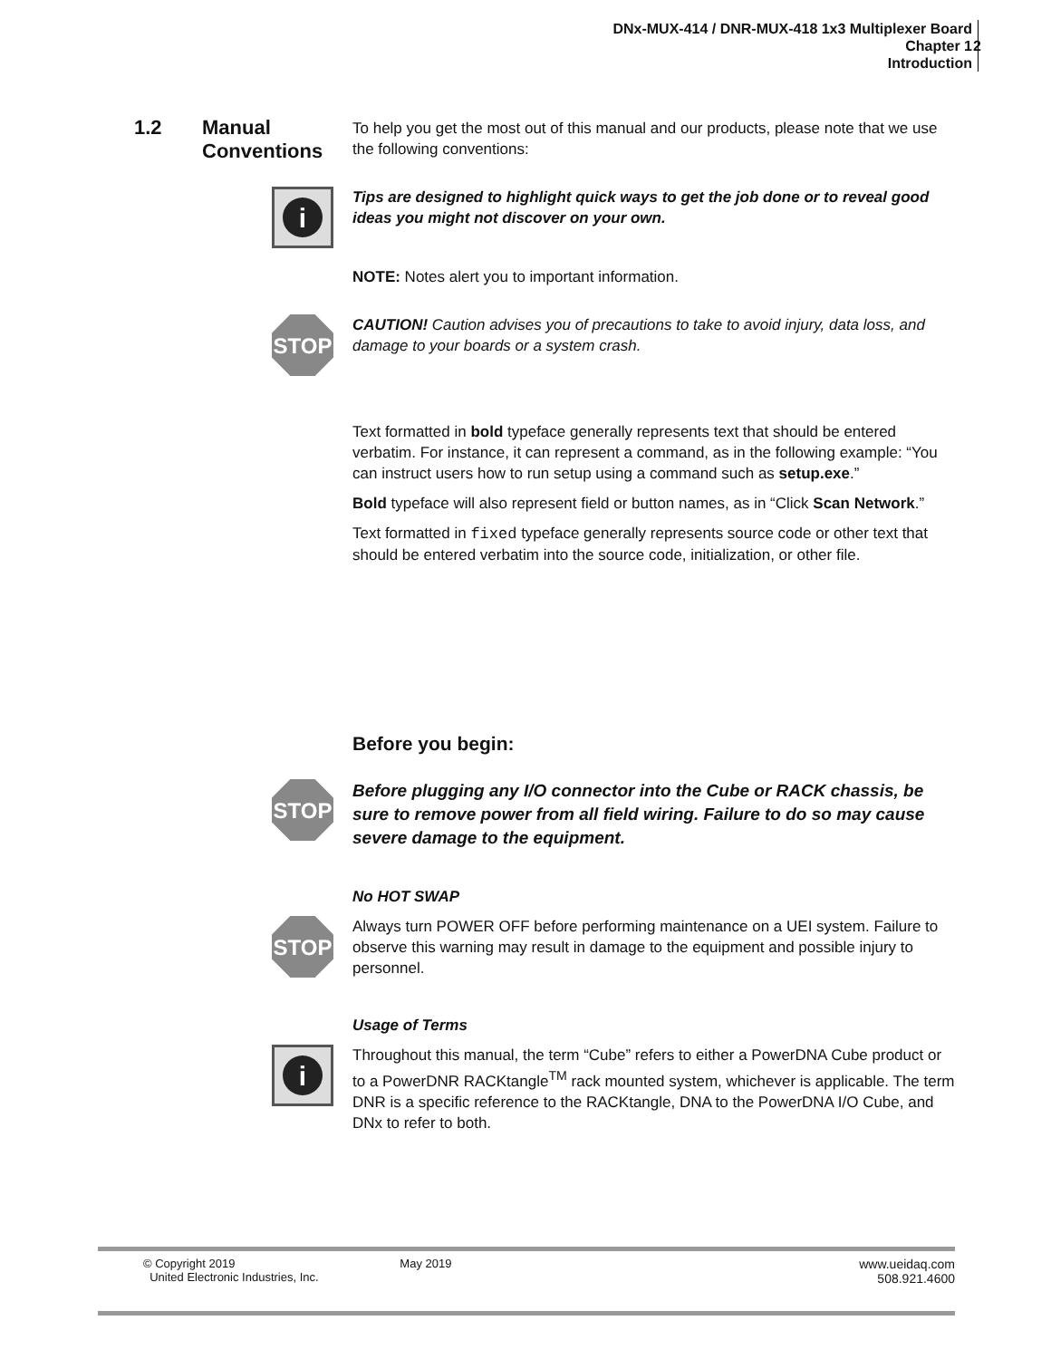DNx-MUX-414 / DNR-MUX-418 1x3 Multiplexer Board
Chapter 1
Introduction
2
1.2 Manual
Conventions
To help you get the most out of this manual and our products, please note that we use the following conventions:
i
Tips are designed to highlight quick ways to get the job done or to reveal good ideas you might not discover on your own.
NOTE: Notes alert you to important information.
STOP
CAUTION! Caution advises you of precautions to take to avoid injury, data loss, and damage to your boards or a system crash.
Text formatted in bold typeface generally represents text that should be entered verbatim. For instance, it can represent a command, as in the following example: “You can instruct users how to run setup using a command such as setup.exe.”
Bold typeface will also represent field or button names, as in “Click Scan Network.”
Text formatted in fixed typeface generally represents source code or other text that should be entered verbatim into the source code, initialization, or other file.
Before you begin:
STOP
Before plugging any I/O connector into the Cube or RACK chassis, be sure to remove power from all field wiring. Failure to do so may cause severe damage to the equipment.
No HOT SWAP
STOP
Always turn POWER OFF before performing maintenance on a UEI system. Failure to observe this warning may result in damage to the equipment and possible injury to personnel.
Usage of Terms
i
Throughout this manual, the term “Cube” refers to either a PowerDNA Cube product or to a PowerDNR RACKtangle<sup>TM</sup> rack mounted system, whichever is applicable. The term DNR is a specific reference to the RACKtangle, DNA to the PowerDNA I/O Cube, and DNx to refer to both.
© Copyright 2019
United Electronic Industries, Inc.
May 2019 www.ueidaq.com
508.921.4600